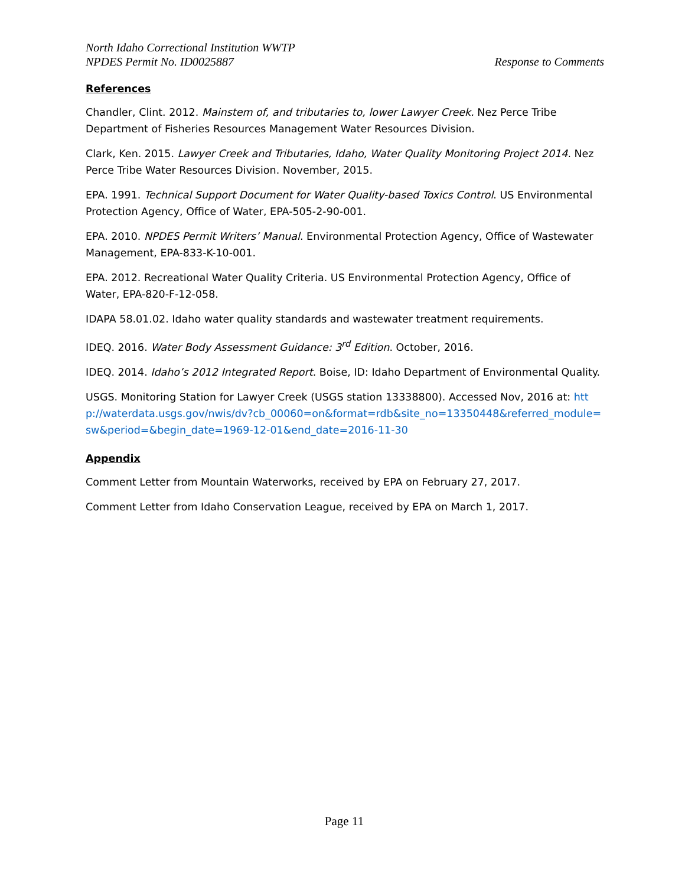North Idaho Correctional Institution WWTP
NPDES Permit No. ID0025887
Response to Comments
References
Chandler, Clint. 2012. Mainstem of, and tributaries to, lower Lawyer Creek. Nez Perce Tribe Department of Fisheries Resources Management Water Resources Division.
Clark, Ken. 2015. Lawyer Creek and Tributaries, Idaho, Water Quality Monitoring Project 2014. Nez Perce Tribe Water Resources Division. November, 2015.
EPA. 1991. Technical Support Document for Water Quality-based Toxics Control. US Environmental Protection Agency, Office of Water, EPA-505-2-90-001.
EPA. 2010. NPDES Permit Writers’ Manual. Environmental Protection Agency, Office of Wastewater Management, EPA-833-K-10-001.
EPA. 2012. Recreational Water Quality Criteria. US Environmental Protection Agency, Office of Water, EPA-820-F-12-058.
IDAPA 58.01.02. Idaho water quality standards and wastewater treatment requirements.
IDEQ. 2016. Water Body Assessment Guidance: 3<sup>rd</sup> Edition. October, 2016.
IDEQ. 2014. Idaho’s 2012 Integrated Report. Boise, ID: Idaho Department of Environmental Quality.
USGS. Monitoring Station for Lawyer Creek (USGS station 13338800). Accessed Nov, 2016 at: http://waterdata.usgs.gov/nwis/dv?cb_00060=on&format=rdb&site_no=13350448&referred_module=sw&period=&begin_date=1969-12-01&end_date=2016-11-30
Appendix
Comment Letter from Mountain Waterworks, received by EPA on February 27, 2017.
Comment Letter from Idaho Conservation League, received by EPA on March 1, 2017.
Page 11